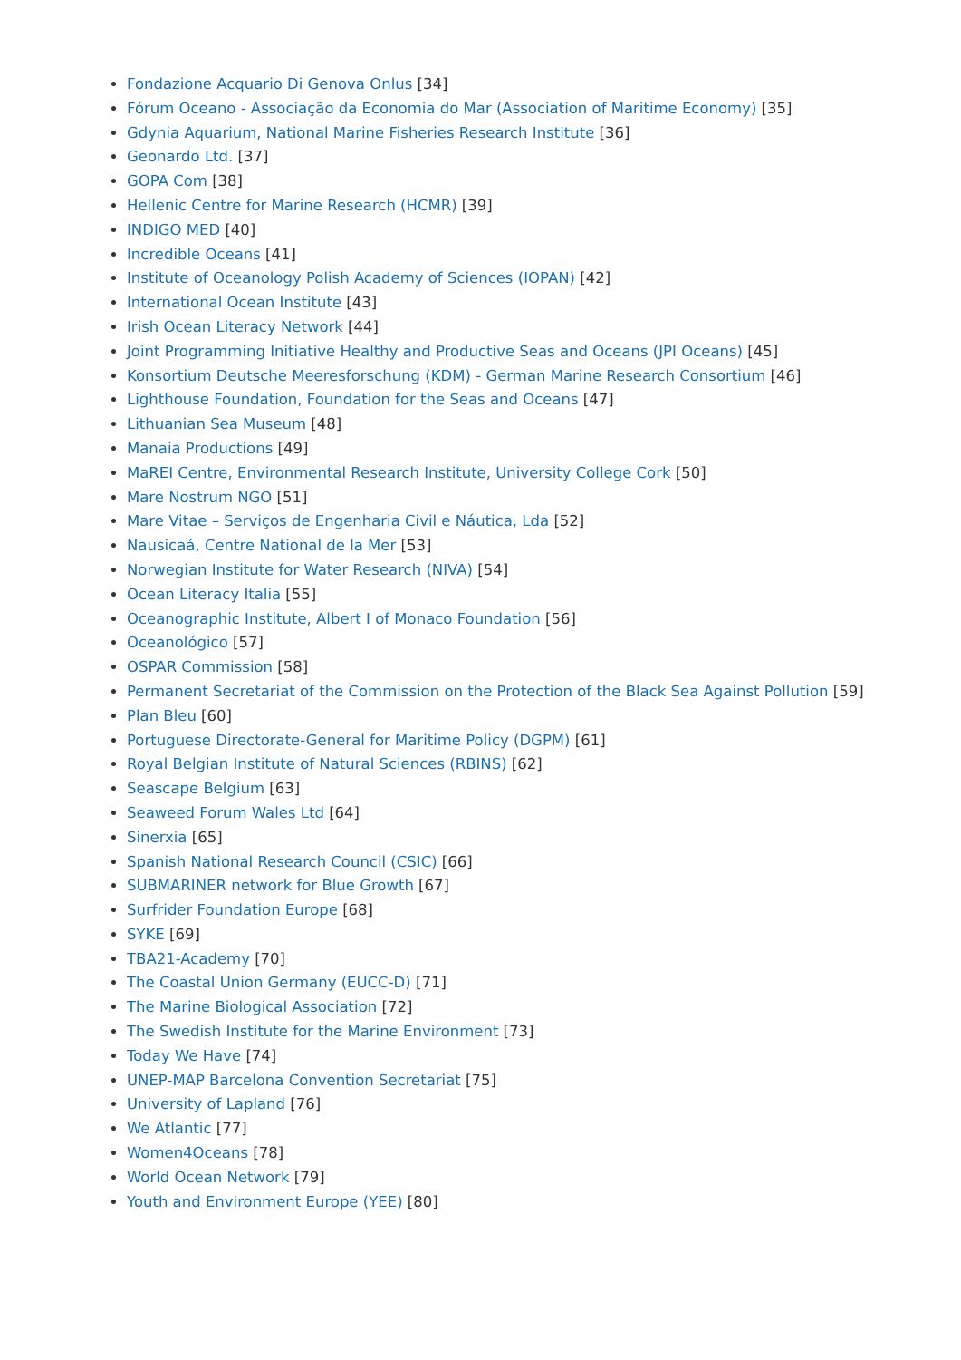Fondazione Acquario Di Genova Onlus [34]
Fórum Oceano - Associação da Economia do Mar (Association of Maritime Economy) [35]
Gdynia Aquarium, National Marine Fisheries Research Institute [36]
Geonardo Ltd. [37]
GOPA Com [38]
Hellenic Centre for Marine Research (HCMR) [39]
INDIGO MED [40]
Incredible Oceans [41]
Institute of Oceanology Polish Academy of Sciences (IOPAN) [42]
International Ocean Institute [43]
Irish Ocean Literacy Network [44]
Joint Programming Initiative Healthy and Productive Seas and Oceans (JPI Oceans) [45]
Konsortium Deutsche Meeresforschung (KDM) - German Marine Research Consortium [46]
Lighthouse Foundation, Foundation for the Seas and Oceans [47]
Lithuanian Sea Museum [48]
Manaia Productions [49]
MaREI Centre, Environmental Research Institute, University College Cork [50]
Mare Nostrum NGO [51]
Mare Vitae – Serviços de Engenharia Civil e Náutica, Lda [52]
Nausicaá, Centre National de la Mer [53]
Norwegian Institute for Water Research (NIVA) [54]
Ocean Literacy Italia [55]
Oceanographic Institute, Albert I of Monaco Foundation [56]
Oceanológico [57]
OSPAR Commission [58]
Permanent Secretariat of the Commission on the Protection of the Black Sea Against Pollution [59]
Plan Bleu [60]
Portuguese Directorate-General for Maritime Policy (DGPM) [61]
Royal Belgian Institute of Natural Sciences (RBINS) [62]
Seascape Belgium [63]
Seaweed Forum Wales Ltd [64]
Sinerxia [65]
Spanish National Research Council (CSIC) [66]
SUBMARINER network for Blue Growth [67]
Surfrider Foundation Europe [68]
SYKE [69]
TBA21-Academy [70]
The Coastal Union Germany (EUCC-D) [71]
The Marine Biological Association [72]
The Swedish Institute for the Marine Environment [73]
Today We Have [74]
UNEP-MAP Barcelona Convention Secretariat [75]
University of Lapland [76]
We Atlantic [77]
Women4Oceans [78]
World Ocean Network [79]
Youth and Environment Europe (YEE) [80]